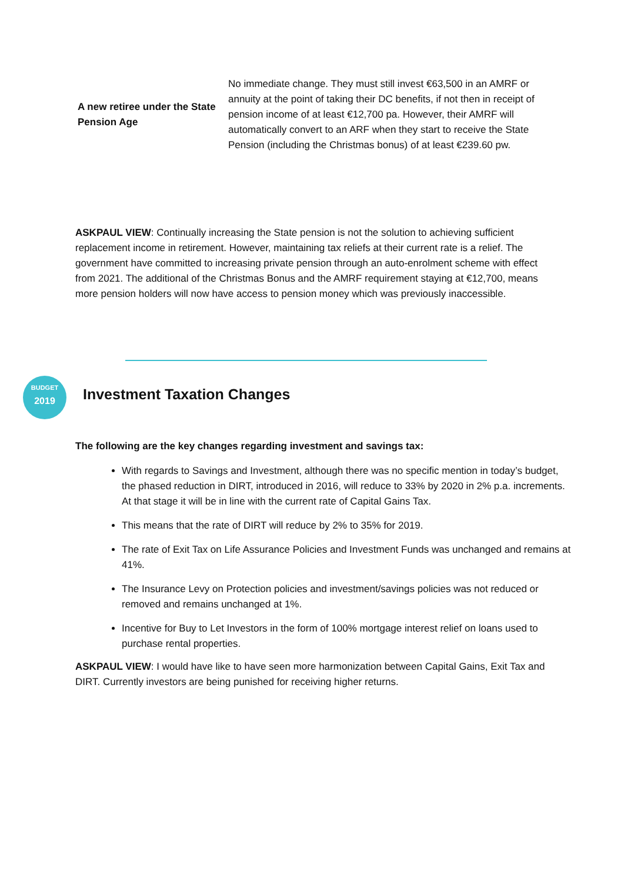| A new retiree under the State Pension Age | No immediate change. They must still invest €63,500 in an AMRF or annuity at the point of taking their DC benefits, if not then in receipt of pension income of at least €12,700 pa. However, their AMRF will automatically convert to an ARF when they start to receive the State Pension (including the Christmas bonus) of at least €239.60 pw. |
ASKPAUL VIEW: Continually increasing the State pension is not the solution to achieving sufficient replacement income in retirement. However, maintaining tax reliefs at their current rate is a relief. The government have committed to increasing private pension through an auto-enrolment scheme with effect from 2021. The additional of the Christmas Bonus and the AMRF requirement staying at €12,700, means more pension holders will now have access to pension money which was previously inaccessible.
BUDGET
2019
Investment Taxation Changes
The following are the key changes regarding investment and savings tax:
With regards to Savings and Investment, although there was no specific mention in today’s budget, the phased reduction in DIRT, introduced in 2016, will reduce to 33% by 2020 in 2% p.a. increments. At that stage it will be in line with the current rate of Capital Gains Tax.
This means that the rate of DIRT will reduce by 2% to 35% for 2019.
The rate of Exit Tax on Life Assurance Policies and Investment Funds was unchanged and remains at 41%.
The Insurance Levy on Protection policies and investment/savings policies was not reduced or removed and remains unchanged at 1%.
Incentive for Buy to Let Investors in the form of 100% mortgage interest relief on loans used to purchase rental properties.
ASKPAUL VIEW: I would have like to have seen more harmonization between Capital Gains, Exit Tax and DIRT. Currently investors are being punished for receiving higher returns.